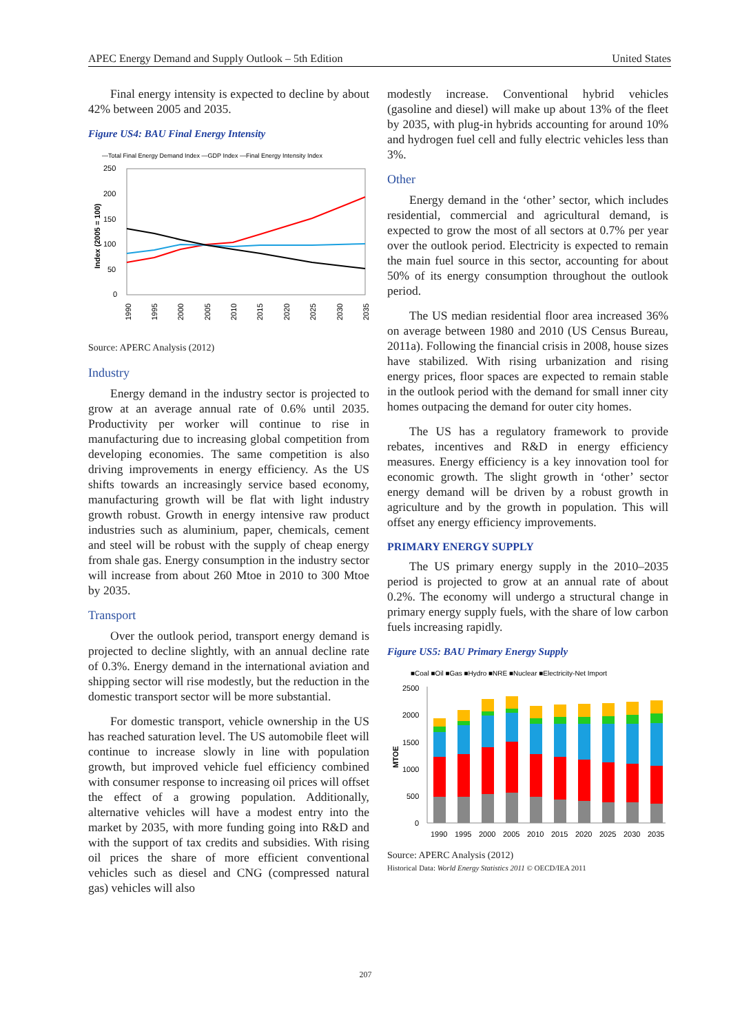APEC Energy Demand and Supply Outlook – 5th Edition United States
Final energy intensity is expected to decline by about 42% between 2005 and 2035.
Figure US4: BAU Final Energy Intensity
—Total Final Energy Demand Index —GDP Index —Final Energy Intensity Index
250
200
150
100
50
0
Index (2005 = 100)
1990
1995
2000
2005
2010
2015
2020
2025
2030
2035
Source: APERC Analysis (2012)
Industry
Energy demand in the industry sector is projected to grow at an average annual rate of 0.6% until 2035. Productivity per worker will continue to rise in manufacturing due to increasing global competition from developing economies. The same competition is also driving improvements in energy efficiency. As the US shifts towards an increasingly service based economy, manufacturing growth will be flat with light industry growth robust. Growth in energy intensive raw product industries such as aluminium, paper, chemicals, cement and steel will be robust with the supply of cheap energy from shale gas. Energy consumption in the industry sector will increase from about 260 Mtoe in 2010 to 300 Mtoe by 2035.
Transport
Over the outlook period, transport energy demand is projected to decline slightly, with an annual decline rate of 0.3%. Energy demand in the international aviation and shipping sector will rise modestly, but the reduction in the domestic transport sector will be more substantial.
For domestic transport, vehicle ownership in the US has reached saturation level. The US automobile fleet will continue to increase slowly in line with population growth, but improved vehicle fuel efficiency combined with consumer response to increasing oil prices will offset the effect of a growing population. Additionally, alternative vehicles will have a modest entry into the market by 2035, with more funding going into R&D and with the support of tax credits and subsidies. With rising oil prices the share of more efficient conventional vehicles such as diesel and CNG (compressed natural gas) vehicles will also
modestly increase. Conventional hybrid vehicles (gasoline and diesel) will make up about 13% of the fleet by 2035, with plug-in hybrids accounting for around 10% and hydrogen fuel cell and fully electric vehicles less than 3%.
Other
Energy demand in the ‘other’ sector, which includes residential, commercial and agricultural demand, is expected to grow the most of all sectors at 0.7% per year over the outlook period. Electricity is expected to remain the main fuel source in this sector, accounting for about 50% of its energy consumption throughout the outlook period.
The US median residential floor area increased 36% on average between 1980 and 2010 (US Census Bureau, 2011a). Following the financial crisis in 2008, house sizes have stabilized. With rising urbanization and rising energy prices, floor spaces are expected to remain stable in the outlook period with the demand for small inner city homes outpacing the demand for outer city homes.
The US has a regulatory framework to provide rebates, incentives and R&D in energy efficiency measures. Energy efficiency is a key innovation tool for economic growth. The slight growth in ‘other’ sector energy demand will be driven by a robust growth in agriculture and by the growth in population. This will offset any energy efficiency improvements.
PRIMARY ENERGY SUPPLY
The US primary energy supply in the 2010–2035 period is projected to grow at an annual rate of about 0.2%. The economy will undergo a structural change in primary energy supply fuels, with the share of low carbon fuels increasing rapidly.
Figure US5: BAU Primary Energy Supply
■Coal ■Oil ■Gas ■Hydro ■NRE ■Nuclear ■Electricity-Net Import
2500
2000
1500
1000
500
0
MTOE
1990
1995
2000
2005
2010
2015
2020
2025
2030
2035
Source: APERC Analysis (2012)
Historical Data: World Energy Statistics 2011 © OECD/IEA 2011
207